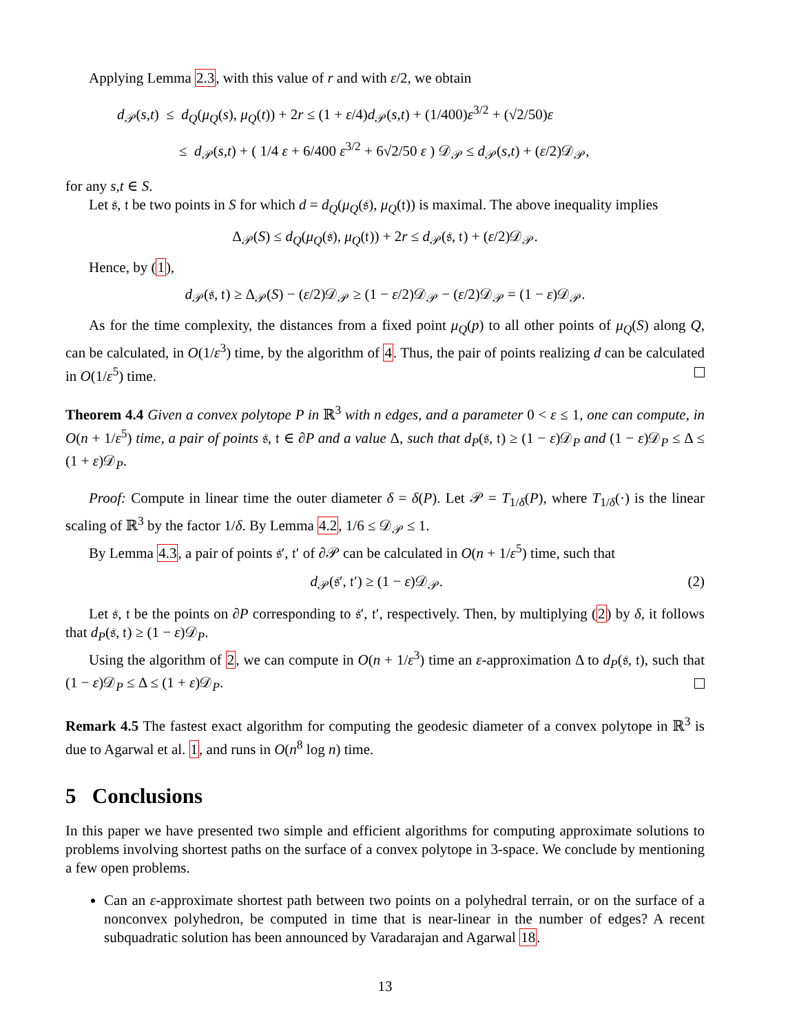Applying Lemma 2.3, with this value of r and with ε/2, we obtain
d<sub>𝒫</sub>(s,t) ≤ d<sub>Q</sub>(μ<sub>Q</sub>(s), μ<sub>Q</sub>(t)) + 2r ≤ (1 + ε/4)d<sub>𝒫</sub>(s,t) + (1/400)ε<sup>3/2</sup> + (√2/50)ε
≤ d<sub>𝒫</sub>(s,t) + ( 1/4 ε + 6/400 ε<sup>3/2</sup> + 6√2/50 ε ) 𝒟<sub>𝒫</sub> ≤ d<sub>𝒫</sub>(s,t) + (ε/2)𝒟<sub>𝒫</sub>,
for any s,t ∈ S.
Let 𝔰, 𝔱 be two points in S for which d = d<sub>Q</sub>(μ<sub>Q</sub>(𝔰), μ<sub>Q</sub>(𝔱)) is maximal. The above inequality implies
Δ<sub>𝒫</sub>(S) ≤ d<sub>Q</sub>(μ<sub>Q</sub>(𝔰), μ<sub>Q</sub>(𝔱)) + 2r ≤ d<sub>𝒫</sub>(𝔰, 𝔱) + (ε/2)𝒟<sub>𝒫</sub>.
Hence, by (1),
d<sub>𝒫</sub>(𝔰, 𝔱) ≥ Δ<sub>𝒫</sub>(S) − (ε/2)𝒟<sub>𝒫</sub> ≥ (1 − ε/2)𝒟<sub>𝒫</sub> − (ε/2)𝒟<sub>𝒫</sub> = (1 − ε)𝒟<sub>𝒫</sub>.
As for the time complexity, the distances from a fixed point μ<sub>Q</sub>(p) to all other points of μ<sub>Q</sub>(S) along Q, can be calculated, in O(1/ε<sup>3</sup>) time, by the algorithm of 4. Thus, the pair of points realizing d can be calculated in O(1/ε<sup>5</sup>) time.
Theorem 4.4 Given a convex polytope P in ℝ<sup>3</sup> with n edges, and a parameter 0 < ε ≤ 1, one can compute, in O(n + 1/ε<sup>5</sup>) time, a pair of points 𝔰, 𝔱 ∈ ∂P and a value Δ, such that d<sub>P</sub>(𝔰, 𝔱) ≥ (1 − ε)𝒟<sub>P</sub> and (1 − ε)𝒟<sub>P</sub> ≤ Δ ≤ (1 + ε)𝒟<sub>P</sub>.
Proof: Compute in linear time the outer diameter δ = δ(P). Let 𝒫 = T<sub>1/δ</sub>(P), where T<sub>1/δ</sub>(·) is the linear scaling of ℝ<sup>3</sup> by the factor 1/δ. By Lemma 4.2, 1/6 ≤ 𝒟<sub>𝒫</sub> ≤ 1.
By Lemma 4.3, a pair of points 𝔰′, 𝔱′ of ∂𝒫 can be calculated in O(n + 1/ε<sup>5</sup>) time, such that
d<sub>𝒫</sub>(𝔰′, 𝔱′) ≥ (1 − ε)𝒟<sub>𝒫</sub>. (2)
Let 𝔰, 𝔱 be the points on ∂P corresponding to 𝔰′, 𝔱′, respectively. Then, by multiplying (2) by δ, it follows that d<sub>P</sub>(𝔰, 𝔱) ≥ (1 − ε)𝒟<sub>P</sub>.
Using the algorithm of 2, we can compute in O(n + 1/ε<sup>3</sup>) time an ε-approximation Δ to d<sub>P</sub>(𝔰, 𝔱), such that (1 − ε)𝒟<sub>P</sub> ≤ Δ ≤ (1 + ε)𝒟<sub>P</sub>.
Remark 4.5 The fastest exact algorithm for computing the geodesic diameter of a convex polytope in ℝ<sup>3</sup> is due to Agarwal et al. 1, and runs in O(n<sup>8</sup> log n) time.
5 Conclusions
In this paper we have presented two simple and efficient algorithms for computing approximate solutions to problems involving shortest paths on the surface of a convex polytope in 3-space. We conclude by mentioning a few open problems.
Can an ε-approximate shortest path between two points on a polyhedral terrain, or on the surface of a nonconvex polyhedron, be computed in time that is near-linear in the number of edges? A recent subquadratic solution has been announced by Varadarajan and Agarwal 18.
13